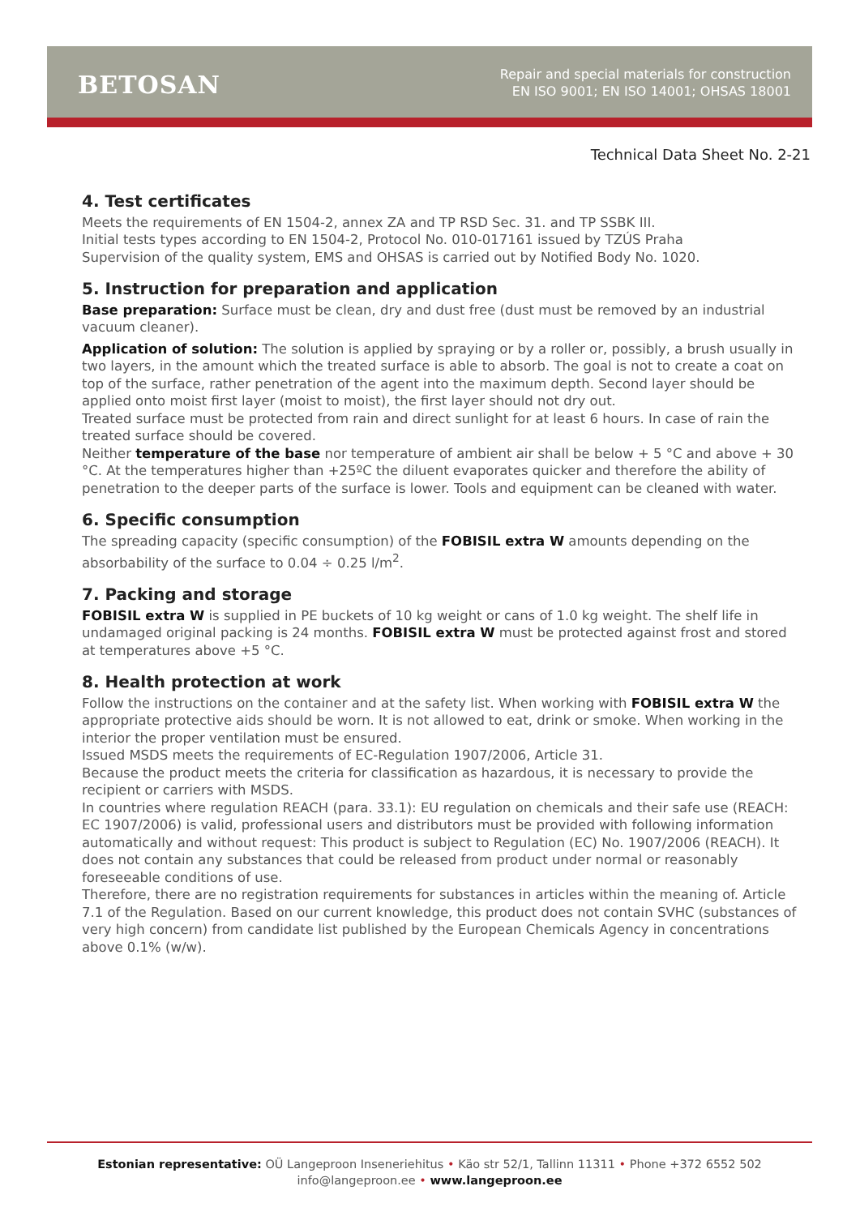BETOSAN
Repair and special materials for construction
EN ISO 9001; EN ISO 14001; OHSAS 18001
Technical Data Sheet No. 2-21
4. Test certificates
Meets the requirements of EN 1504-2, annex ZA and TP RSD Sec. 31. and TP SSBK III.
Initial tests types according to EN 1504-2, Protocol No. 010-017161 issued by TZÚS Praha
Supervision of the quality system, EMS and OHSAS is carried out by Notified Body No. 1020.
5. Instruction for preparation and application
Base preparation: Surface must be clean, dry and dust free (dust must be removed by an industrial vacuum cleaner).
Application of solution: The solution is applied by spraying or by a roller or, possibly, a brush usually in two layers, in the amount which the treated surface is able to absorb. The goal is not to create a coat on top of the surface, rather penetration of the agent into the maximum depth. Second layer should be applied onto moist first layer (moist to moist), the first layer should not dry out.
Treated surface must be protected from rain and direct sunlight for at least 6 hours. In case of rain the treated surface should be covered.
Neither temperature of the base nor temperature of ambient air shall be below + 5 °C and above + 30 °C. At the temperatures higher than +25ºC the diluent evaporates quicker and therefore the ability of penetration to the deeper parts of the surface is lower. Tools and equipment can be cleaned with water.
6. Specific consumption
The spreading capacity (specific consumption) of the FOBISIL extra W amounts depending on the absorbability of the surface to 0.04 ÷ 0.25 l/m<sup>2</sup>.
7. Packing and storage
FOBISIL extra W is supplied in PE buckets of 10 kg weight or cans of 1.0 kg weight. The shelf life in undamaged original packing is 24 months. FOBISIL extra W must be protected against frost and stored at temperatures above +5 °C.
8. Health protection at work
Follow the instructions on the container and at the safety list. When working with FOBISIL extra W the appropriate protective aids should be worn. It is not allowed to eat, drink or smoke. When working in the interior the proper ventilation must be ensured.
Issued MSDS meets the requirements of EC-Regulation 1907/2006, Article 31.
Because the product meets the criteria for classification as hazardous, it is necessary to provide the recipient or carriers with MSDS.
In countries where regulation REACH (para. 33.1): EU regulation on chemicals and their safe use (REACH: EC 1907/2006) is valid, professional users and distributors must be provided with following information automatically and without request: This product is subject to Regulation (EC) No. 1907/2006 (REACH). It does not contain any substances that could be released from product under normal or reasonably foreseeable conditions of use.
Therefore, there are no registration requirements for substances in articles within the meaning of. Article 7.1 of the Regulation. Based on our current knowledge, this product does not contain SVHC (substances of very high concern) from candidate list published by the European Chemicals Agency in concentrations above 0.1% (w/w).
Estonian representative: OÜ Langeproon Inseneriehitus • Käo str 52/1, Tallinn 11311 • Phone +372 6552 502
info@langeproon.ee • www.langeproon.ee